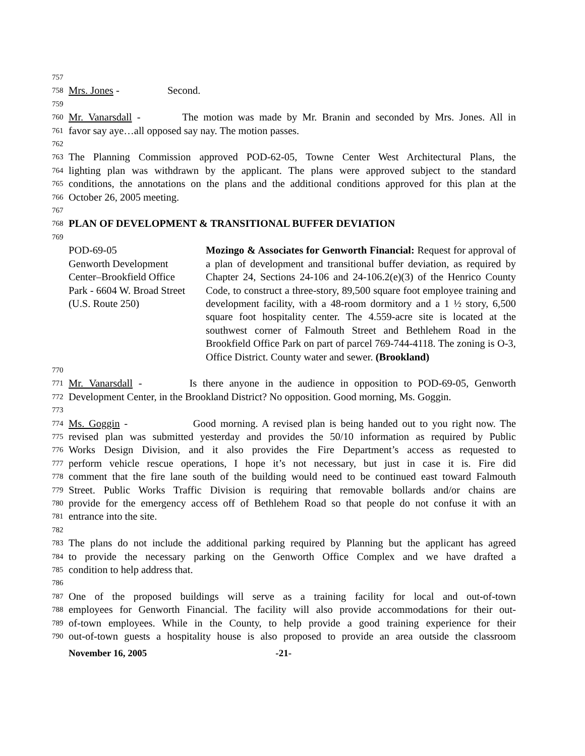757
758 Mrs. Jones - Second.
759
760 Mr. Vanarsdall - The motion was made by Mr. Branin and seconded by Mrs. Jones. All in
761 favor say aye…all opposed say nay. The motion passes.
762
763 The Planning Commission approved POD-62-05, Towne Center West Architectural Plans, the
764 lighting plan was withdrawn by the applicant. The plans were approved subject to the standard
765 conditions, the annotations on the plans and the additional conditions approved for this plan at the
766 October 26, 2005 meeting.
767
768 PLAN OF DEVELOPMENT & TRANSITIONAL BUFFER DEVIATION
769
POD-69-05
Genworth Development
Center–Brookfield Office
Park - 6604 W. Broad Street
(U.S. Route 250)
Mozingo & Associates for Genworth Financial: Request for approval of a plan of development and transitional buffer deviation, as required by Chapter 24, Sections 24-106 and 24-106.2(e)(3) of the Henrico County Code, to construct a three-story, 89,500 square foot employee training and development facility, with a 48-room dormitory and a 1 ½ story, 6,500 square foot hospitality center. The 4.559-acre site is located at the southwest corner of Falmouth Street and Bethlehem Road in the Brookfield Office Park on part of parcel 769-744-4118. The zoning is O-3, Office District. County water and sewer. (Brookland)
770
771 Mr. Vanarsdall - Is there anyone in the audience in opposition to POD-69-05, Genworth
772 Development Center, in the Brookland District? No opposition. Good morning, Ms. Goggin.
773
774 Ms. Goggin - Good morning. A revised plan is being handed out to you right now. The
775 revised plan was submitted yesterday and provides the 50/10 information as required by Public
776 Works Design Division, and it also provides the Fire Department’s access as requested to
777 perform vehicle rescue operations, I hope it’s not necessary, but just in case it is. Fire did
778 comment that the fire lane south of the building would need to be continued east toward Falmouth
779 Street. Public Works Traffic Division is requiring that removable bollards and/or chains are
780 provide for the emergency access off of Bethlehem Road so that people do not confuse it with an
781 entrance into the site.
782
783 The plans do not include the additional parking required by Planning but the applicant has agreed
784 to provide the necessary parking on the Genworth Office Complex and we have drafted a
785 condition to help address that.
786
787 One of the proposed buildings will serve as a training facility for local and out-of-town
788 employees for Genworth Financial. The facility will also provide accommodations for their out-
789 of-town employees. While in the County, to help provide a good training experience for their
790 out-of-town guests a hospitality house is also proposed to provide an area outside the classroom
November 16, 2005 -21-